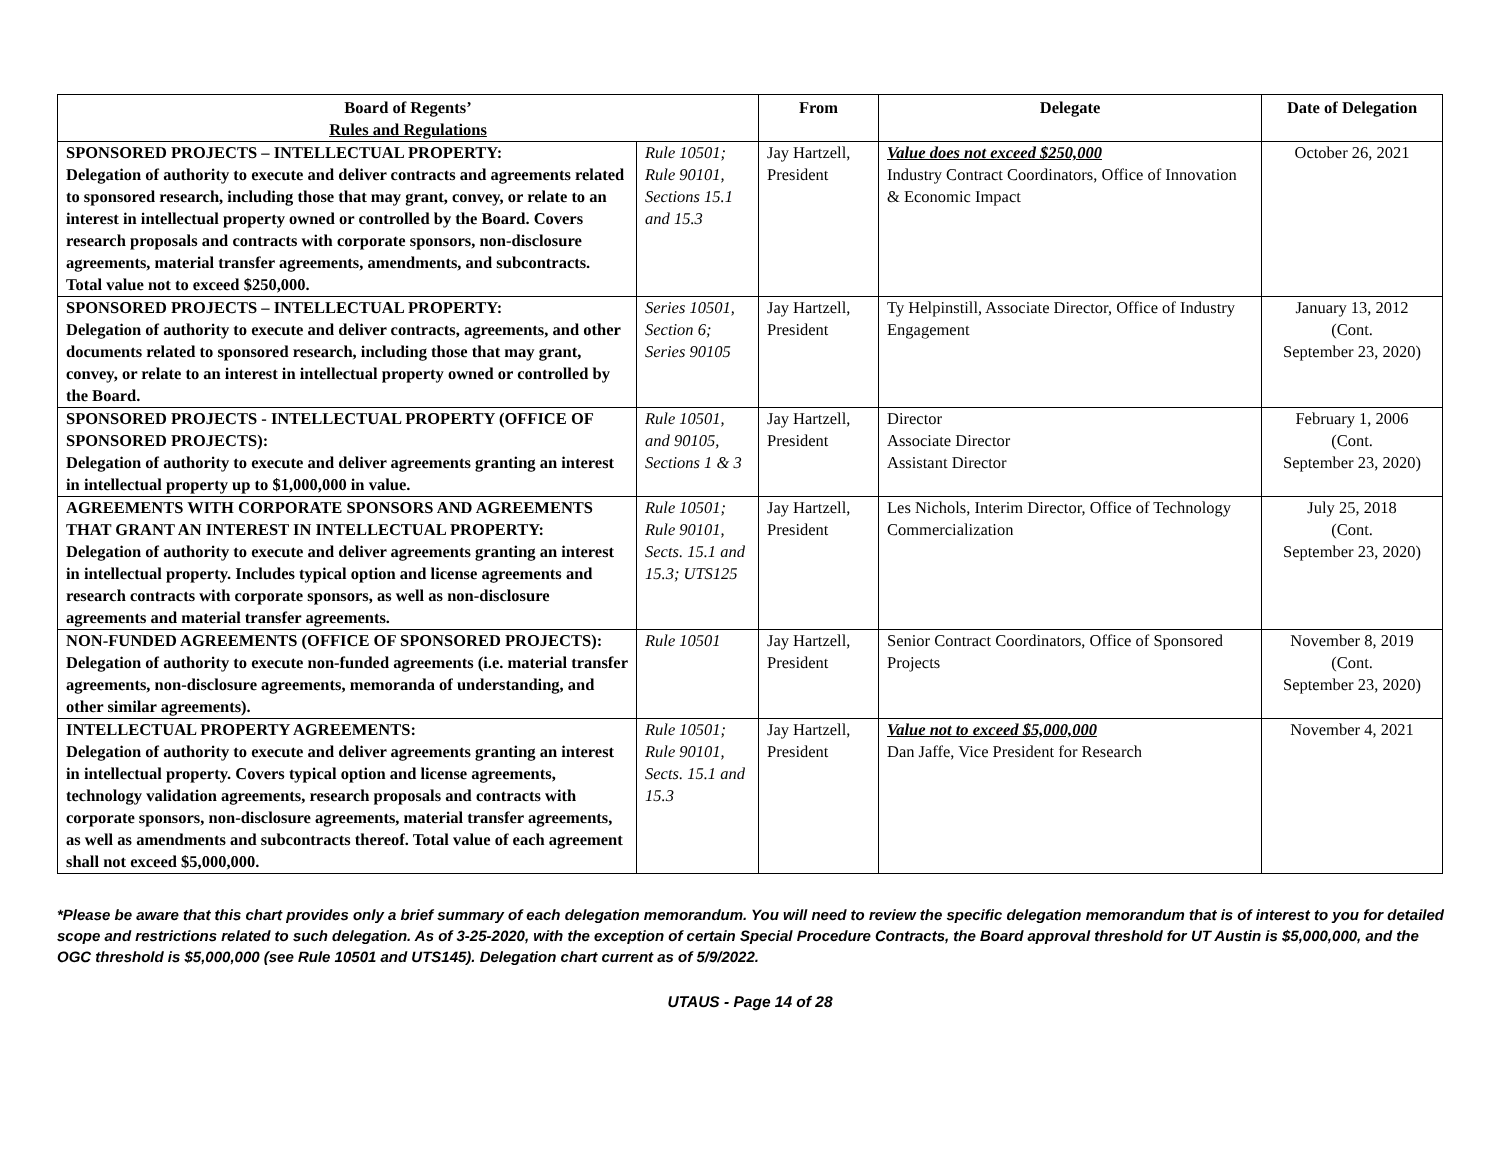| Board of Regents’ Rules and Regulations | | From | Delegate | Date of Delegation |
| --- | --- | --- | --- | --- |
| SPONSORED PROJECTS – INTELLECTUAL PROPERTY: Delegation of authority to execute and deliver contracts and agreements related to sponsored research, including those that may grant, convey, or relate to an interest in intellectual property owned or controlled by the Board. Covers research proposals and contracts with corporate sponsors, non-disclosure agreements, material transfer agreements, amendments, and subcontracts. Total value not to exceed $250,000. | Rule 10501; Rule 90101, Sections 15.1 and 15.3 | Jay Hartzell, President | Value does not exceed $250,000 Industry Contract Coordinators, Office of Innovation & Economic Impact | October 26, 2021 |
| SPONSORED PROJECTS – INTELLECTUAL PROPERTY: Delegation of authority to execute and deliver contracts, agreements, and other documents related to sponsored research, including those that may grant, convey, or relate to an interest in intellectual property owned or controlled by the Board. | Series 10501, Section 6; Series 90105 | Jay Hartzell, President | Ty Helpinstill, Associate Director, Office of Industry Engagement | January 13, 2012 (Cont. September 23, 2020) |
| SPONSORED PROJECTS - INTELLECTUAL PROPERTY (OFFICE OF SPONSORED PROJECTS): Delegation of authority to execute and deliver agreements granting an interest in intellectual property up to $1,000,000 in value. | Rule 10501, and 90105, Sections 1 & 3 | Jay Hartzell, President | Director Associate Director Assistant Director | February 1, 2006 (Cont. September 23, 2020) |
| AGREEMENTS WITH CORPORATE SPONSORS AND AGREEMENTS THAT GRANT AN INTEREST IN INTELLECTUAL PROPERTY: Delegation of authority to execute and deliver agreements granting an interest in intellectual property. Includes typical option and license agreements and research contracts with corporate sponsors, as well as non-disclosure agreements and material transfer agreements. | Rule 10501; Rule 90101, Sects. 15.1 and 15.3; UTS125 | Jay Hartzell, President | Les Nichols, Interim Director, Office of Technology Commercialization | July 25, 2018 (Cont. September 23, 2020) |
| NON-FUNDED AGREEMENTS (OFFICE OF SPONSORED PROJECTS): Delegation of authority to execute non-funded agreements (i.e. material transfer agreements, non-disclosure agreements, memoranda of understanding, and other similar agreements). | Rule 10501 | Jay Hartzell, President | Senior Contract Coordinators, Office of Sponsored Projects | November 8, 2019 (Cont. September 23, 2020) |
| INTELLECTUAL PROPERTY AGREEMENTS: Delegation of authority to execute and deliver agreements granting an interest in intellectual property. Covers typical option and license agreements, technology validation agreements, research proposals and contracts with corporate sponsors, non-disclosure agreements, material transfer agreements, as well as amendments and subcontracts thereof. Total value of each agreement shall not exceed $5,000,000. | Rule 10501; Rule 90101, Sects. 15.1 and 15.3 | Jay Hartzell, President | Value not to exceed $5,000,000 Dan Jaffe, Vice President for Research | November 4, 2021 |
*Please be aware that this chart provides only a brief summary of each delegation memorandum. You will need to review the specific delegation memorandum that is of interest to you for detailed scope and restrictions related to such delegation. As of 3-25-2020, with the exception of certain Special Procedure Contracts, the Board approval threshold for UT Austin is $5,000,000, and the OGC threshold is $5,000,000 (see Rule 10501 and UTS145). Delegation chart current as of 5/9/2022.
UTAUS - Page 14 of 28